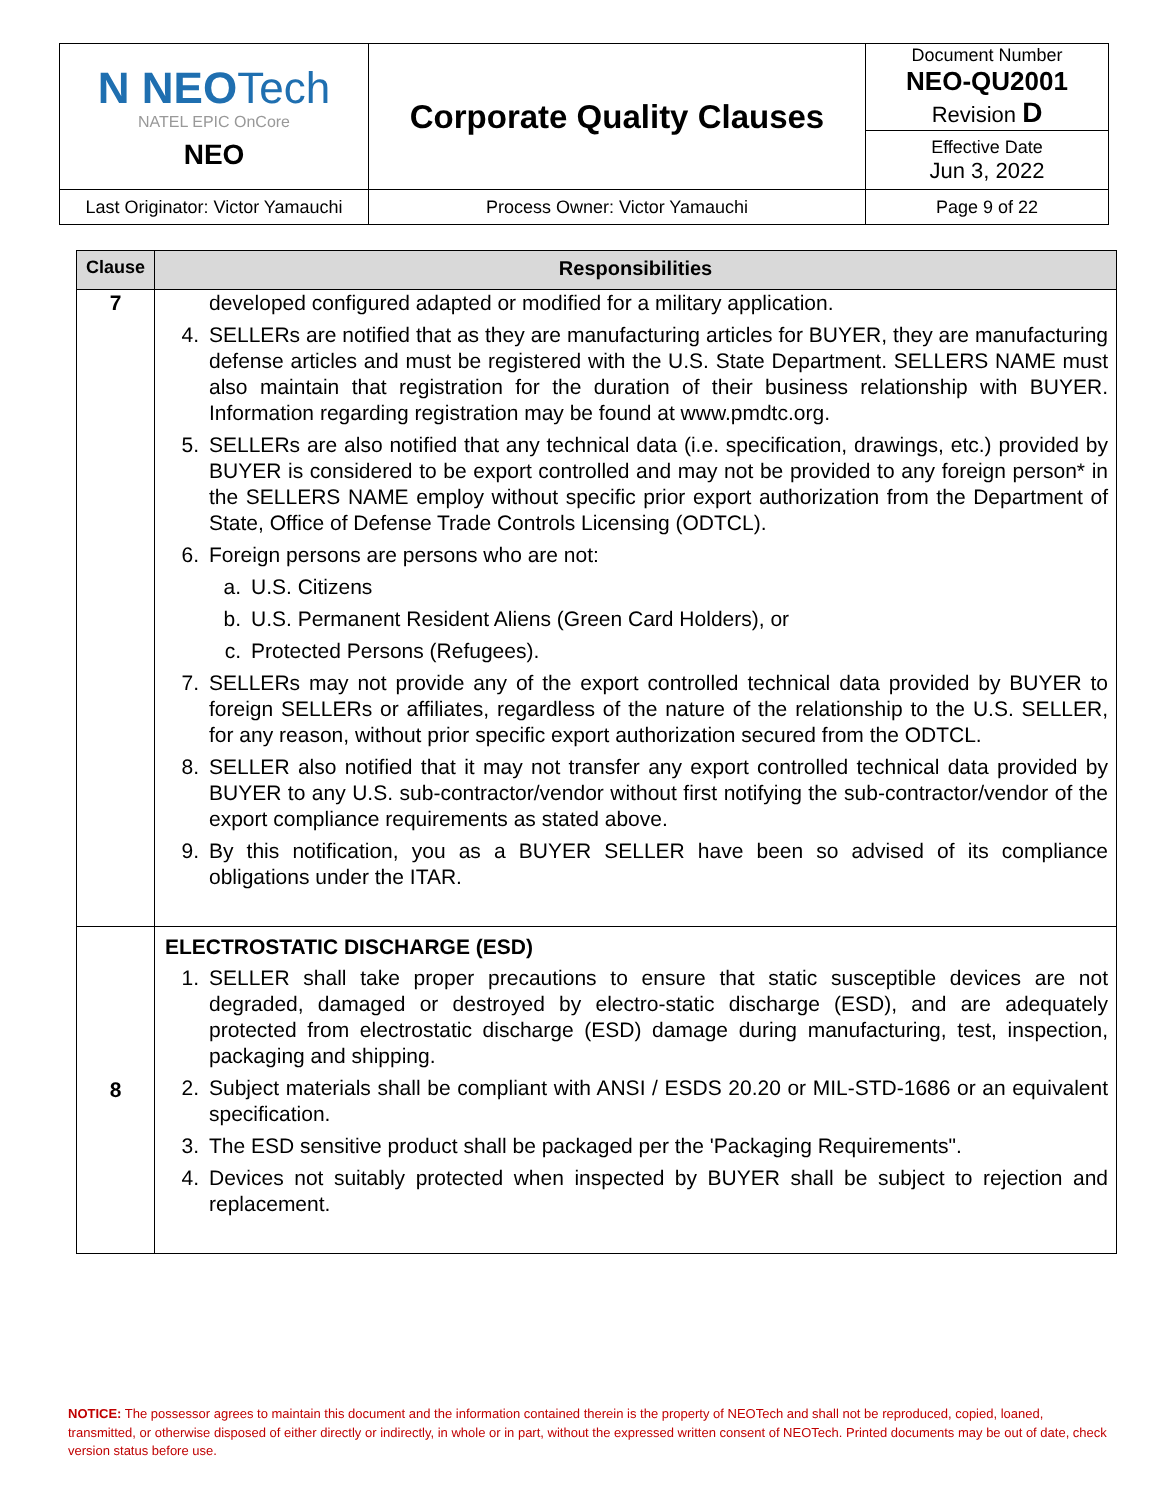| N NEO Tech NATEL EPIC OnCore NEO | Corporate Quality Clauses | Document Number NEO-QU2001 Revision D |
| | | Effective Date Jun 3, 2022 |
| Last Originator: Victor Yamauchi | Process Owner: Victor Yamauchi | Page 9 of 22 |
| Clause | Responsibilities |
| --- | --- |
| 7 | developed configured adapted or modified for a military application. 4. SELLERs are notified that as they are manufacturing articles for BUYER, they are manufacturing defense articles and must be registered with the U.S. State Department. SELLERS NAME must also maintain that registration for the duration of their business relationship with BUYER. Information regarding registration may be found at www.pmdtc.org. 5. SELLERs are also notified that any technical data (i.e. specification, drawings, etc.) provided by BUYER is considered to be export controlled and may not be provided to any foreign person* in the SELLERS NAME employ without specific prior export authorization from the Department of State, Office of Defense Trade Controls Licensing (ODTCL). 6. Foreign persons are persons who are not: a. U.S. Citizens b. U.S. Permanent Resident Aliens (Green Card Holders), or c. Protected Persons (Refugees). 7. SELLERs may not provide any of the export controlled technical data provided by BUYER to foreign SELLERs or affiliates, regardless of the nature of the relationship to the U.S. SELLER, for any reason, without prior specific export authorization secured from the ODTCL. 8. SELLER also notified that it may not transfer any export controlled technical data provided by BUYER to any U.S. sub-contractor/vendor without first notifying the sub-contractor/vendor of the export compliance requirements as stated above. 9. By this notification, you as a BUYER SELLER have been so advised of its compliance obligations under the ITAR. |
| 8 | ELECTROSTATIC DISCHARGE (ESD) 1. SELLER shall take proper precautions to ensure that static susceptible devices are not degraded, damaged or destroyed by electro-static discharge (ESD), and are adequately protected from electrostatic discharge (ESD) damage during manufacturing, test, inspection, packaging and shipping. 2. Subject materials shall be compliant with ANSI / ESDS 20.20 or MIL-STD-1686 or an equivalent specification. 3. The ESD sensitive product shall be packaged per the 'Packaging Requirements". 4. Devices not suitably protected when inspected by BUYER shall be subject to rejection and replacement. |
NOTICE: The possessor agrees to maintain this document and the information contained therein is the property of NEOTech and shall not be reproduced, copied, loaned, transmitted, or otherwise disposed of either directly or indirectly, in whole or in part, without the expressed written consent of NEOTech. Printed documents may be out of date, check version status before use.